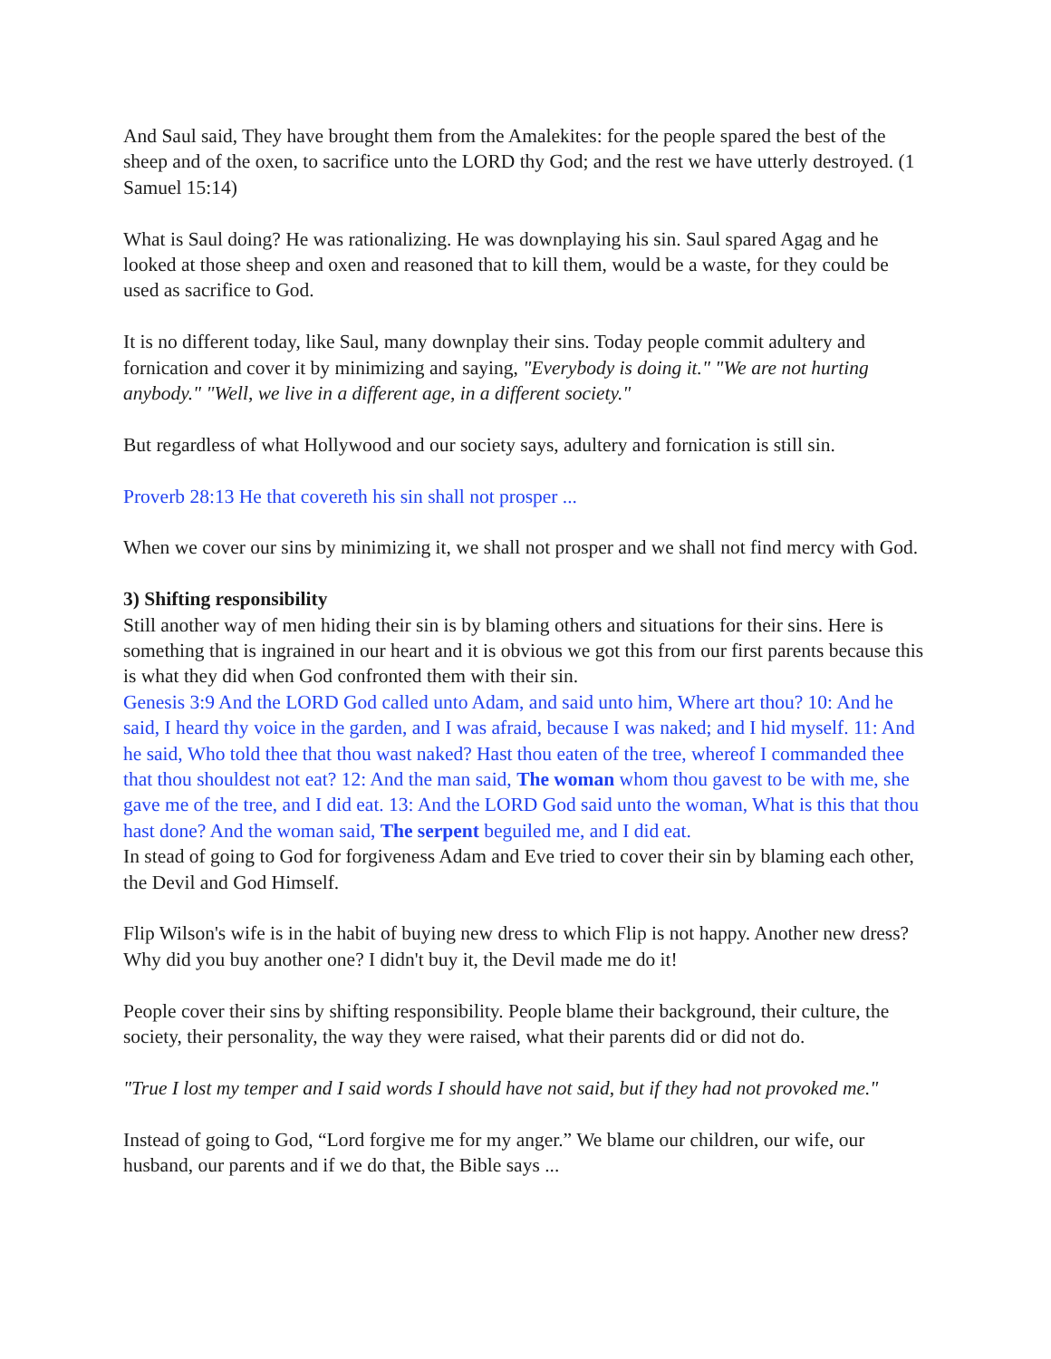And Saul said, They have brought them from the Amalekites: for the people spared the best of the sheep and of the oxen, to sacrifice unto the LORD thy God; and the rest we have utterly destroyed. (1 Samuel 15:14)
What is Saul doing? He was rationalizing. He was downplaying his sin. Saul spared Agag and he looked at those sheep and oxen and reasoned that to kill them, would be a waste, for they could be used as sacrifice to God.
It is no different today, like Saul, many downplay their sins. Today people commit adultery and fornication and cover it by minimizing and saying, "Everybody is doing it." "We are not hurting anybody." "Well, we live in a different age, in a different society."
But regardless of what Hollywood and our society says, adultery and fornication is still sin.
Proverb 28:13 He that covereth his sin shall not prosper ...
When we cover our sins by minimizing it, we shall not prosper and we shall not find mercy with God.
3) Shifting responsibility
Still another way of men hiding their sin is by blaming others and situations for their sins. Here is something that is ingrained in our heart and it is obvious we got this from our first parents because this is what they did when God confronted them with their sin.
Genesis 3:9 And the LORD God called unto Adam, and said unto him, Where art thou? 10: And he said, I heard thy voice in the garden, and I was afraid, because I was naked; and I hid myself. 11: And he said, Who told thee that thou wast naked? Hast thou eaten of the tree, whereof I commanded thee that thou shouldest not eat? 12: And the man said, The woman whom thou gavest to be with me, she gave me of the tree, and I did eat. 13: And the LORD God said unto the woman, What is this that thou hast done? And the woman said, The serpent beguiled me, and I did eat.
In stead of going to God for forgiveness Adam and Eve tried to cover their sin by blaming each other, the Devil and God Himself.
Flip Wilson's wife is in the habit of buying new dress to which Flip is not happy. Another new dress? Why did you buy another one? I didn't buy it, the Devil made me do it!
People cover their sins by shifting responsibility. People blame their background, their culture, the society, their personality, the way they were raised, what their parents did or did not do.
"True I lost my temper and I said words I should have not said, but if they had not provoked me."
Instead of going to God, “Lord forgive me for my anger.” We blame our children, our wife, our husband, our parents and if we do that, the Bible says ...